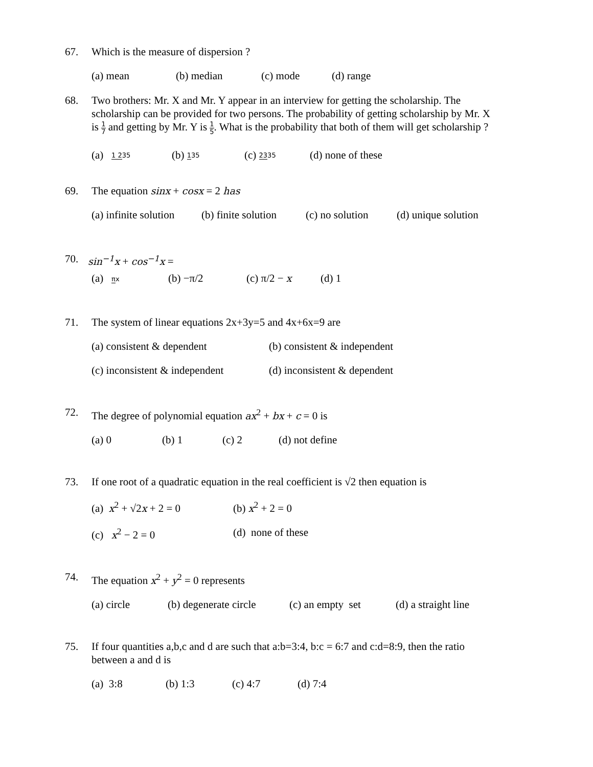67. Which is the measure of dispersion ?
(a) mean (b) median (c) mode (d) range
68. Two brothers: Mr. X and Mr. Y appear in an interview for getting the scholarship. The scholarship can be provided for two persons. The probability of getting scholarship by Mr. X is 1 7 and getting by Mr. Y is 1 5. What is the probability that both of them will get scholarship ?
(a) 1 235 (b) 135 (c) 2335 (d) none of these
69. The equation sinx + cosx = 2 has
(a) infinite solution (b) finite solution (c) no solution (d) unique solution
70. sin<sup>−1</sup>x + cos<sup>−1</sup>x =
(a) πx (b) −π/2 (c) π/2 − x (d) 1
71. The system of linear equations 2x+3y=5 and 4x+6x=9 are
(a) consistent & dependent (b) consistent & independent
(c) inconsistent & independent (d) inconsistent & dependent
72. The degree of polynomial equation ax<sup>2</sup> + bx + c = 0 is
(a) 0 (b) 1 (c) 2 (d) not define
73. If one root of a quadratic equation in the real coefficient is √2 then equation is
(a) x<sup>2</sup> + √2x + 2 = 0 (b) x<sup>2</sup> + 2 = 0
(c) x<sup>2</sup> − 2 = 0 (d) none of these
74. The equation x<sup>2</sup> + y<sup>2</sup> = 0 represents
(a) circle (b) degenerate circle (c) an empty set (d) a straight line
75. If four quantities a,b,c and d are such that a:b=3:4, b:c = 6:7 and c:d=8:9, then the ratio between a and d is
(a) 3:8 (b) 1:3 (c) 4:7 (d) 7:4